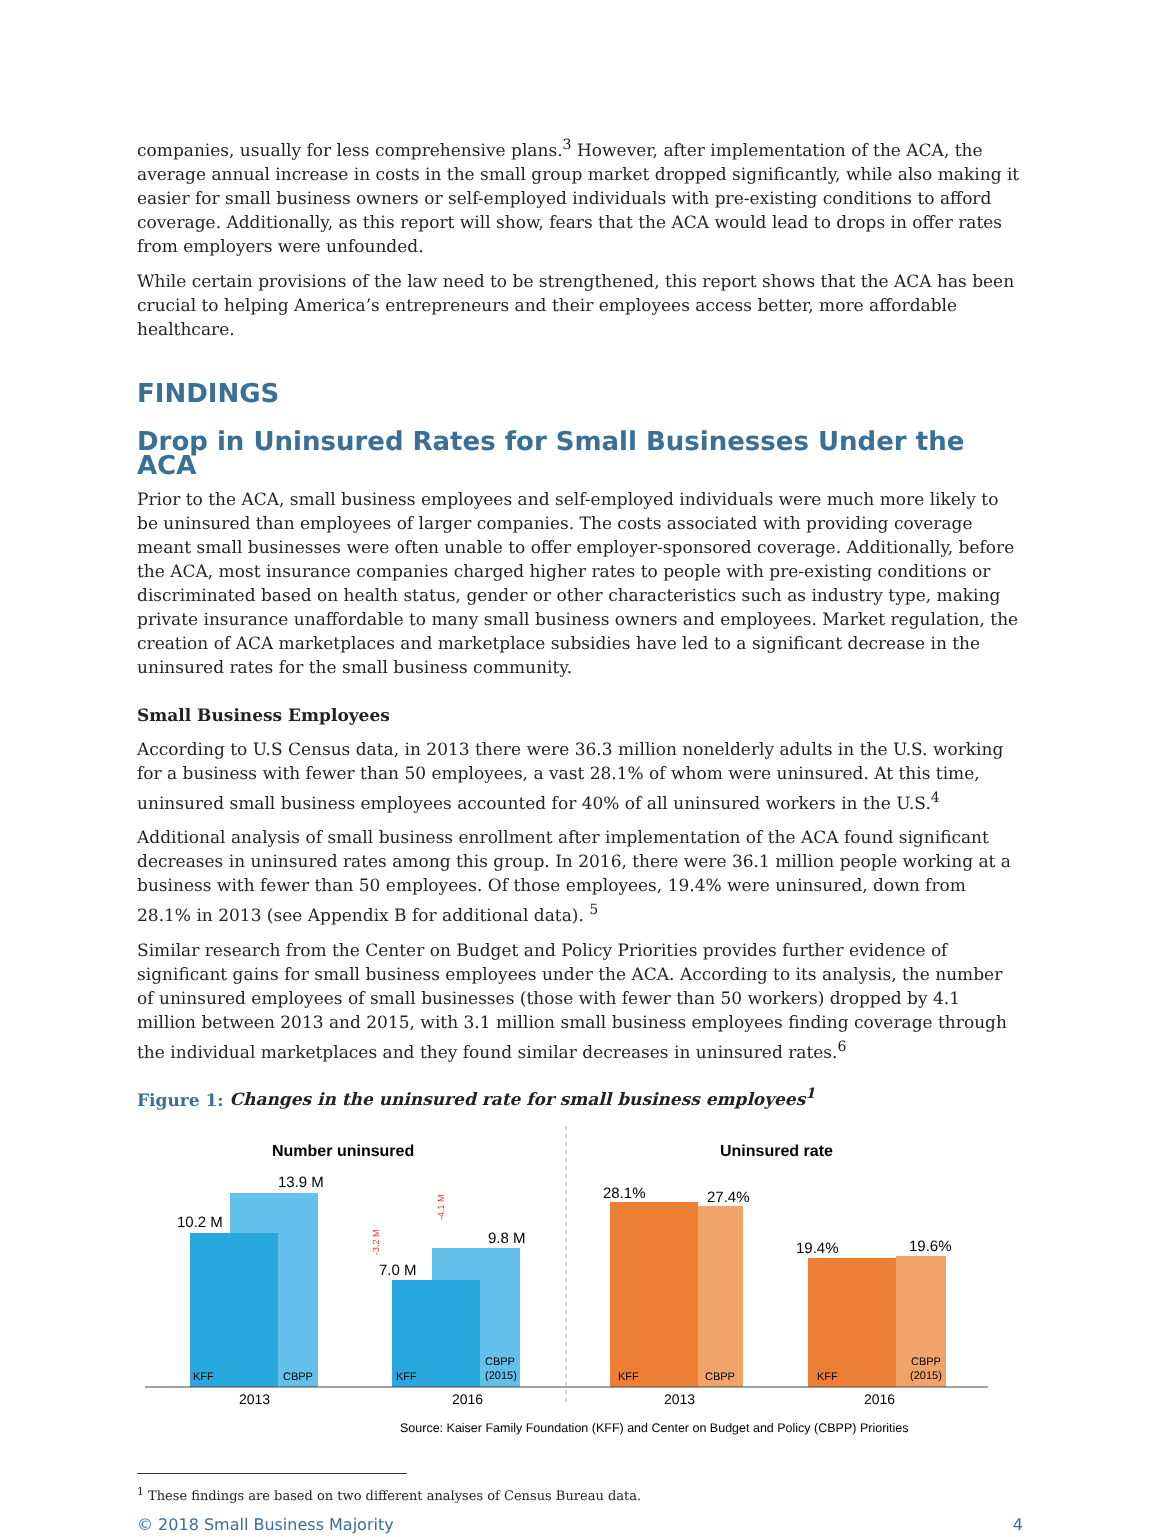companies, usually for less comprehensive plans.<sup>3</sup> However, after implementation of the ACA, the average annual increase in costs in the small group market dropped significantly, while also making it easier for small business owners or self-employed individuals with pre-existing conditions to afford coverage. Additionally, as this report will show, fears that the ACA would lead to drops in offer rates from employers were unfounded.
While certain provisions of the law need to be strengthened, this report shows that the ACA has been crucial to helping America’s entrepreneurs and their employees access better, more affordable healthcare.
FINDINGS
Drop in Uninsured Rates for Small Businesses Under the ACA
Prior to the ACA, small business employees and self-employed individuals were much more likely to be uninsured than employees of larger companies. The costs associated with providing coverage meant small businesses were often unable to offer employer-sponsored coverage. Additionally, before the ACA, most insurance companies charged higher rates to people with pre-existing conditions or discriminated based on health status, gender or other characteristics such as industry type, making private insurance unaffordable to many small business owners and employees. Market regulation, the creation of ACA marketplaces and marketplace subsidies have led to a significant decrease in the uninsured rates for the small business community.
Small Business Employees
According to U.S Census data, in 2013 there were 36.3 million nonelderly adults in the U.S. working for a business with fewer than 50 employees, a vast 28.1% of whom were uninsured. At this time, uninsured small business employees accounted for 40% of all uninsured workers in the U.S.<sup>4</sup>
Additional analysis of small business enrollment after implementation of the ACA found significant decreases in uninsured rates among this group. In 2016, there were 36.1 million people working at a business with fewer than 50 employees. Of those employees, 19.4% were uninsured, down from 28.1% in 2013 (see Appendix B for additional data). <sup>5</sup>
Similar research from the Center on Budget and Policy Priorities provides further evidence of significant gains for small business employees under the ACA. According to its analysis, the number of uninsured employees of small businesses (those with fewer than 50 workers) dropped by 4.1 million between 2013 and 2015, with 3.1 million small business employees finding coverage through the individual marketplaces and they found similar decreases in uninsured rates.<sup>6</sup>
Figure 1: Changes in the uninsured rate for small business employees<sup>1</sup>
Number uninsured
Uninsured rate
10.2 M
13.9 M
7.0 M
9.8 M
28.1%
27.4%
19.4%
19.6%
-3.2 M
-4.1 M
KFF
CBPP
KFF
CBPP
(2015)
KFF
CBPP
KFF
CBPP
(2015)
2013
2016
2013
2016
Source: Kaiser Family Foundation (KFF) and Center on Budget and Policy (CBPP) Priorities
<sup>1</sup> These findings are based on two different analyses of Census Bureau data.
© 2018 Small Business Majority 4